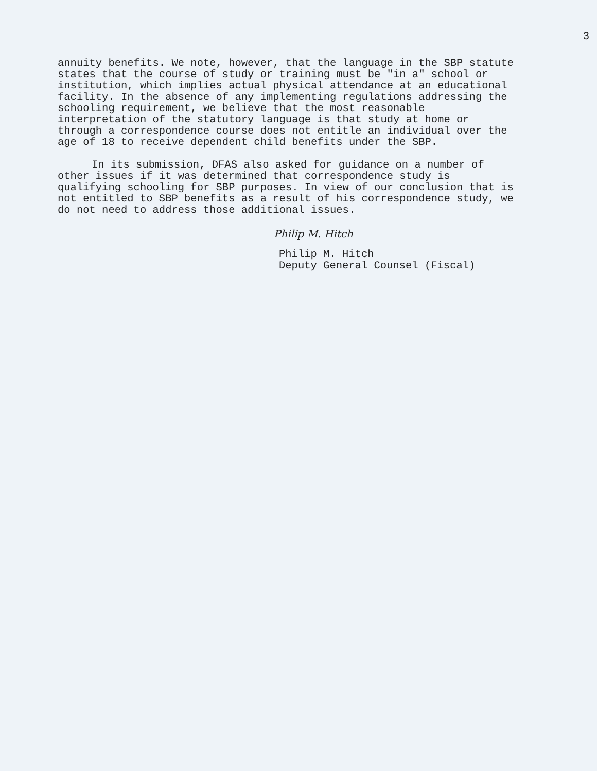3
annuity benefits. We note, however, that the language in the SBP statute states that the course of study or training must be "in a" school or institution, which implies actual physical attendance at an educational facility. In the absence of any implementing regulations addressing the schooling requirement, we believe that the most reasonable interpretation of the statutory language is that study at home or through a correspondence course does not entitle an individual over the age of 18 to receive dependent child benefits under the SBP.
In its submission, DFAS also asked for guidance on a number of other issues if it was determined that correspondence study is qualifying schooling for SBP purposes. In view of our conclusion that is not entitled to SBP benefits as a result of his correspondence study, we do not need to address those additional issues.
Philip M. Hitch
Philip M. Hitch
Deputy General Counsel (Fiscal)